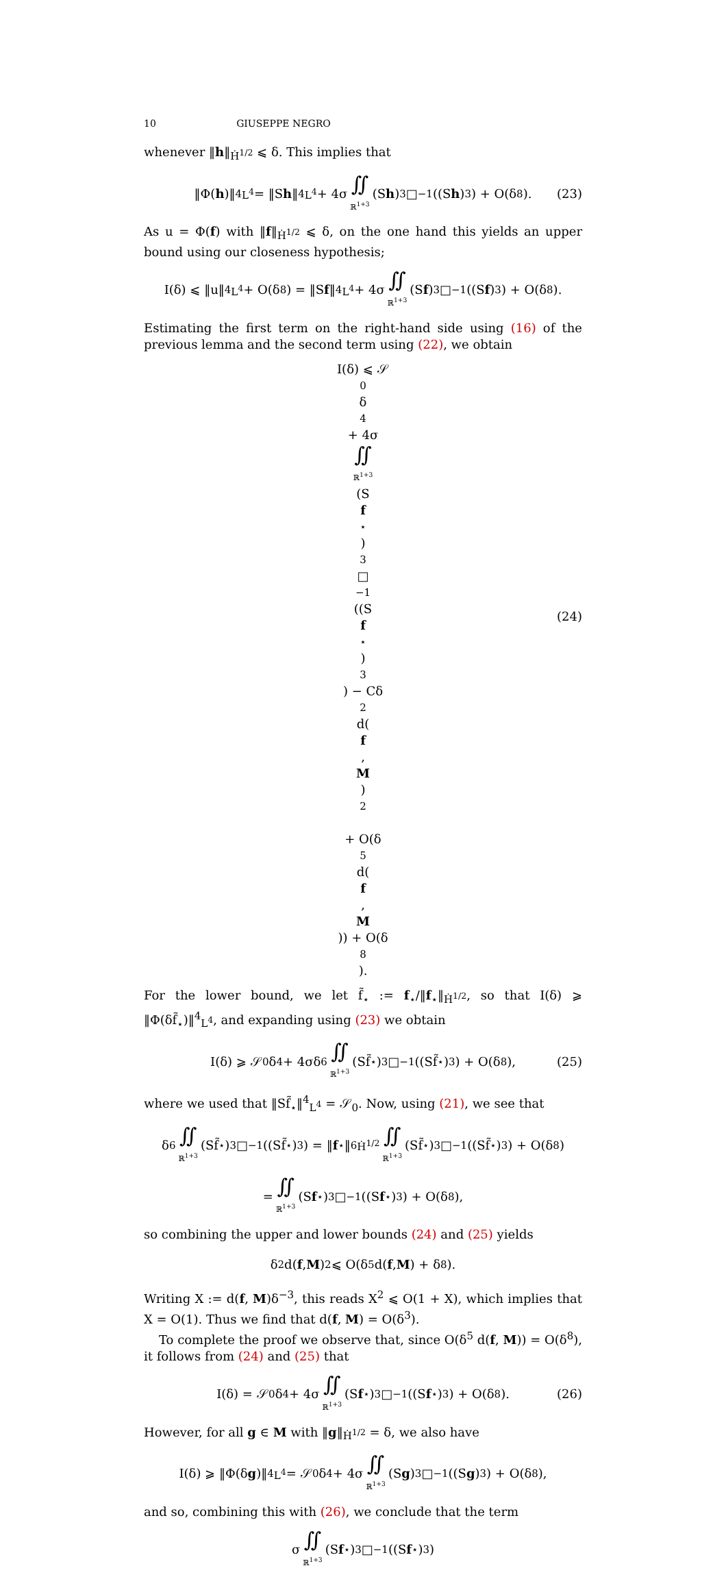10 GIUSEPPE NEGRO
whenever ‖h‖<sub>Ḣ<sup>1/2</sup></sub> ⩽ δ. This implies that
‖Φ(h)‖<sup>4</sup><sub>L<sup>4</sup></sub> = ‖S h ‖<sup>4</sup><sub>L<sup>4</sup></sub> + 4σ ∬ ℝ<sup>1+3</sup> (S h)<sup>3</sup>□<sup>−1</sup>((S h)<sup>3</sup>) + O(δ<sup>8</sup>). (23)
As u = Φ(f) with ‖f‖<sub>Ḣ<sup>1/2</sup></sub> ⩽ δ, on the one hand this yields an upper bound using our closeness hypothesis;
I(δ) ⩽ ‖u‖<sup>4</sup><sub>L<sup>4</sup></sub> + O(δ<sup>8</sup>) = ‖S f ‖<sup>4</sup><sub>L<sup>4</sup></sub> + 4σ ∬ ℝ<sup>1+3</sup> (S f)<sup>3</sup>□<sup>−1</sup>((S f)<sup>3</sup>) + O(δ<sup>8</sup>).
Estimating the first term on the right-hand side using (16) of the previous lemma and the second term using (22), we obtain
I(δ) ⩽ 𝒮<sub>0</sub>δ<sup>4</sup> + 4σ
∬ ℝ<sup>1+3</sup>
(S
f
<sub>⋆</sub>)<sup>3</sup>□<sup>−1</sup>((S
f
<sub>⋆</sub>)<sup>3</sup>) − Cδ<sup>2</sup> d(f,
M)<sup>2</sup>
+ O(δ<sup>5</sup> d(f,
M)) + O(δ<sup>8</sup>). (24)
For the lower bound, we let f̃<sub>⋆</sub> := f<sub>⋆</sub>/‖f<sub>⋆</sub>‖<sub>Ḣ<sup>1/2</sup></sub>, so that I(δ) ⩾ ‖Φ(δf̃<sub>⋆</sub>)‖<sup>4</sup><sub>L<sup>4</sup></sub>, and expanding using (23) we obtain
I(δ) ⩾ 𝒮<sub>0</sub>δ<sup>4</sup> + 4σδ<sup>6</sup> ∬ ℝ<sup>1+3</sup> (Sf̃<sub>⋆</sub>)<sup>3</sup>□<sup>−1</sup>((Sf̃<sub>⋆</sub>)<sup>3</sup>) + O(δ<sup>8</sup>), (25)
where we used that ‖Sf̃<sub>⋆</sub>‖<sup>4</sup><sub>L<sup>4</sup></sub> = 𝒮<sub>0</sub>. Now, using (21), we see that
δ<sup>6</sup> ∬ ℝ<sup>1+3</sup> (Sf̃<sub>⋆</sub>)<sup>3</sup>□<sup>−1</sup>((Sf̃<sub>⋆</sub>)<sup>3</sup>) = ‖ f<sub>⋆</sub>‖<sup>6</sup><sub>Ḣ<sup>1/2</sup></sub> ∬ ℝ<sup>1+3</sup> (Sf̃<sub>⋆</sub>)<sup>3</sup>□<sup>−1</sup>((Sf̃<sub>⋆</sub>)<sup>3</sup>) + O(δ<sup>8</sup>)
= ∬ ℝ<sup>1+3</sup> (S f<sub>⋆</sub>)<sup>3</sup>□<sup>−1</sup>((S f<sub>⋆</sub>)<sup>3</sup>) + O(δ<sup>8</sup>),
so combining the upper and lower bounds (24) and (25) yields
δ<sup>2</sup> d(f, M)<sup>2</sup> ⩽ O(δ<sup>5</sup> d(f, M) + δ<sup>8</sup>).
Writing X := d(f, M)δ<sup>−3</sup>, this reads X<sup>2</sup> ⩽ O(1 + X), which implies that X = O(1). Thus we find that d(f, M) = O(δ<sup>3</sup>).
To complete the proof we observe that, since O(δ<sup>5</sup> d(f, M)) = O(δ<sup>8</sup>), it follows from (24) and (25) that
I(δ) = 𝒮<sub>0</sub>δ<sup>4</sup> + 4σ ∬ ℝ<sup>1+3</sup> (S f<sub>⋆</sub>)<sup>3</sup>□<sup>−1</sup>((S f<sub>⋆</sub>)<sup>3</sup>) + O(δ<sup>8</sup>). (26)
However, for all g ∈ M with ‖g‖<sub>Ḣ<sup>1/2</sup></sub> = δ, we also have
I(δ) ⩾ ‖Φ(δ g)‖<sup>4</sup><sub>L<sup>4</sup></sub> = 𝒮<sub>0</sub>δ<sup>4</sup> + 4σ ∬ ℝ<sup>1+3</sup> (S g)<sup>3</sup>□<sup>−1</sup>((S g)<sup>3</sup>) + O(δ<sup>8</sup>),
and so, combining this with (26), we conclude that the term
σ ∬ ℝ<sup>1+3</sup> (S f<sub>⋆</sub>)<sup>3</sup>□<sup>−1</sup>((S f<sub>⋆</sub>)<sup>3</sup>)